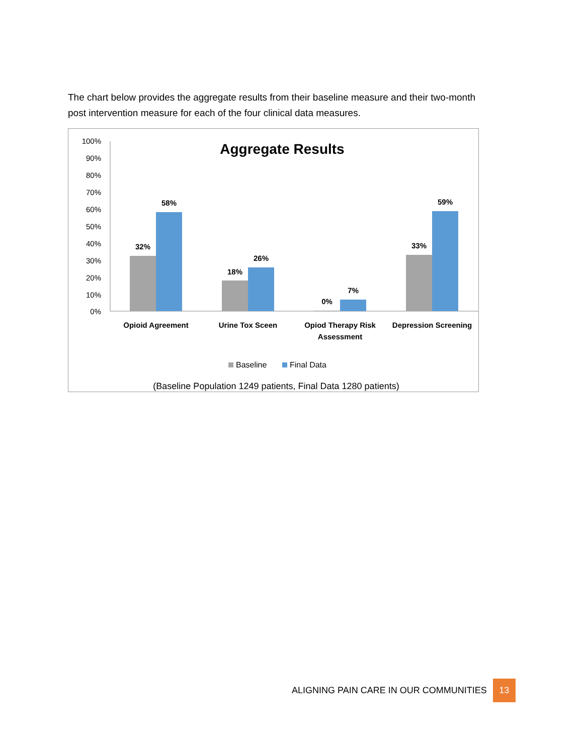The chart below provides the aggregate results from their baseline measure and their two-month post intervention measure for each of the four clinical data measures.
Aggregate Results
100%
90%
80%
70%
60%
50%
40%
30%
20%
10%
0%
32%
58%
18%
26%
0%
7%
33%
59%
Opioid Agreement
Urine Tox Sceen
Opiod Therapy Risk
Assessment
Depression Screening
Baseline
Final Data
(Baseline Population 1249 patients, Final Data 1280 patients)
ALIGNING PAIN CARE IN OUR COMMUNITIES 13